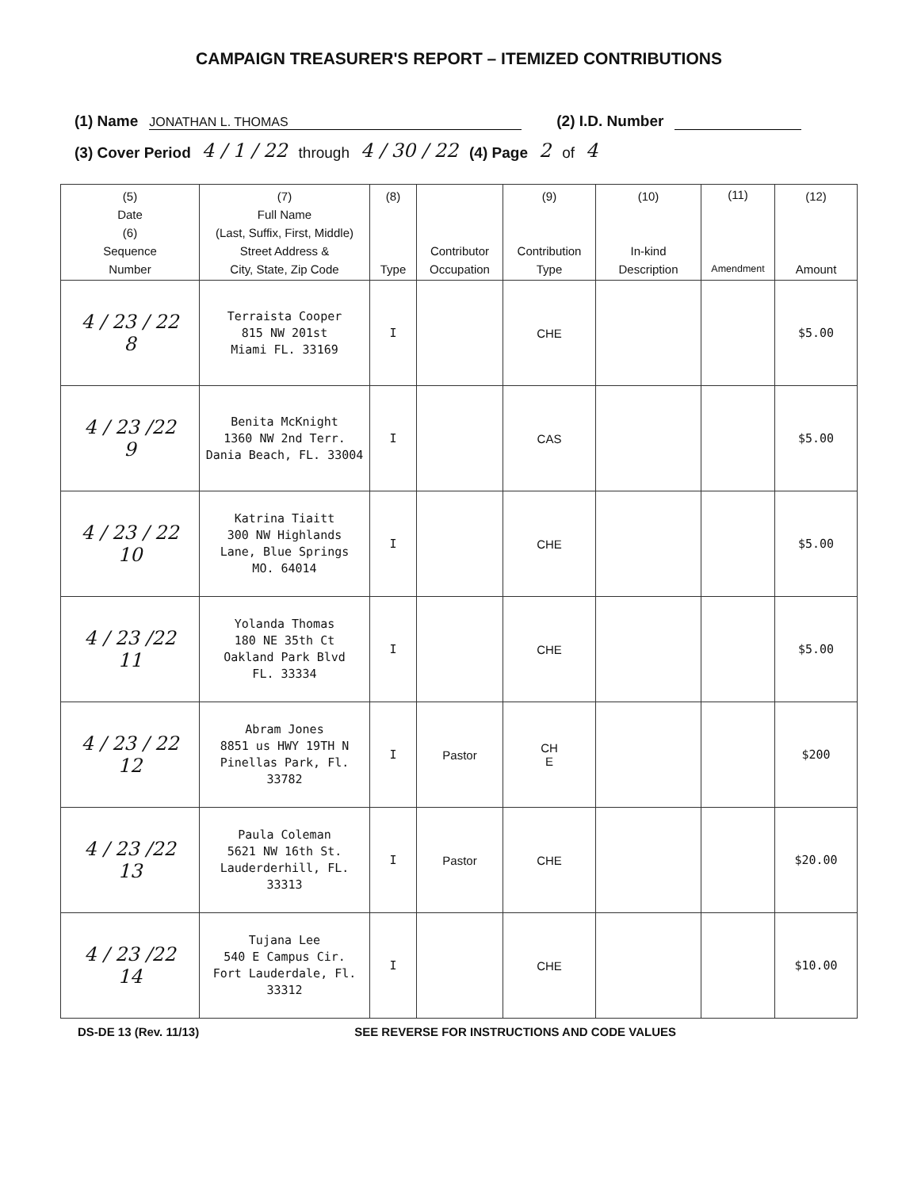CAMPAIGN TREASURER'S REPORT – ITEMIZED CONTRIBUTIONS
(1) Name JONATHAN L. THOMAS (2) I.D. Number
(3) Cover Period 4 / 1 / 22 through 4 / 30 / 22 (4) Page 2 of 4
| (5) Date (6) Sequence Number | (7) Full Name (Last, Suffix, First, Middle) Street Address & City, State, Zip Code | (8) Type | Contributor Occupation | (9) Contribution Type | (10) In-kind Description | (11) Amendment | (12) Amount |
| --- | --- | --- | --- | --- | --- | --- | --- |
| 4 / 23 / 22 8 | Terraista Cooper 815 NW 201st Miami FL. 33169 | I | | CHE | | | $5.00 |
| 4 / 23 /22 9 | Benita McKnight 1360 NW 2nd Terr. Dania Beach, FL. 33004 | I | | CAS | | | $5.00 |
| 4 / 23 / 22 10 | Katrina Tiaitt 300 NW Highlands Lane, Blue Springs MO. 64014 | I | | CHE | | | $5.00 |
| 4 / 23 /22 11 | Yolanda Thomas 180 NE 35th Ct Oakland Park Blvd FL. 33334 | I | | CHE | | | $5.00 |
| 4 / 23 / 22 12 | Abram Jones 8851 us HWY 19TH N Pinellas Park, Fl. 33782 | I | Pastor | CH E | | | $200 |
| 4 / 23 /22 13 | Paula Coleman 5621 NW 16th St. Lauderderhill, FL. 33313 | I | Pastor | CHE | | | $20.00 |
| 4 / 23 /22 14 | Tujana Lee 540 E Campus Cir. Fort Lauderdale, Fl. 33312 | I | | CHE | | | $10.00 |
DS-DE 13 (Rev. 11/13) SEE REVERSE FOR INSTRUCTIONS AND CODE VALUES